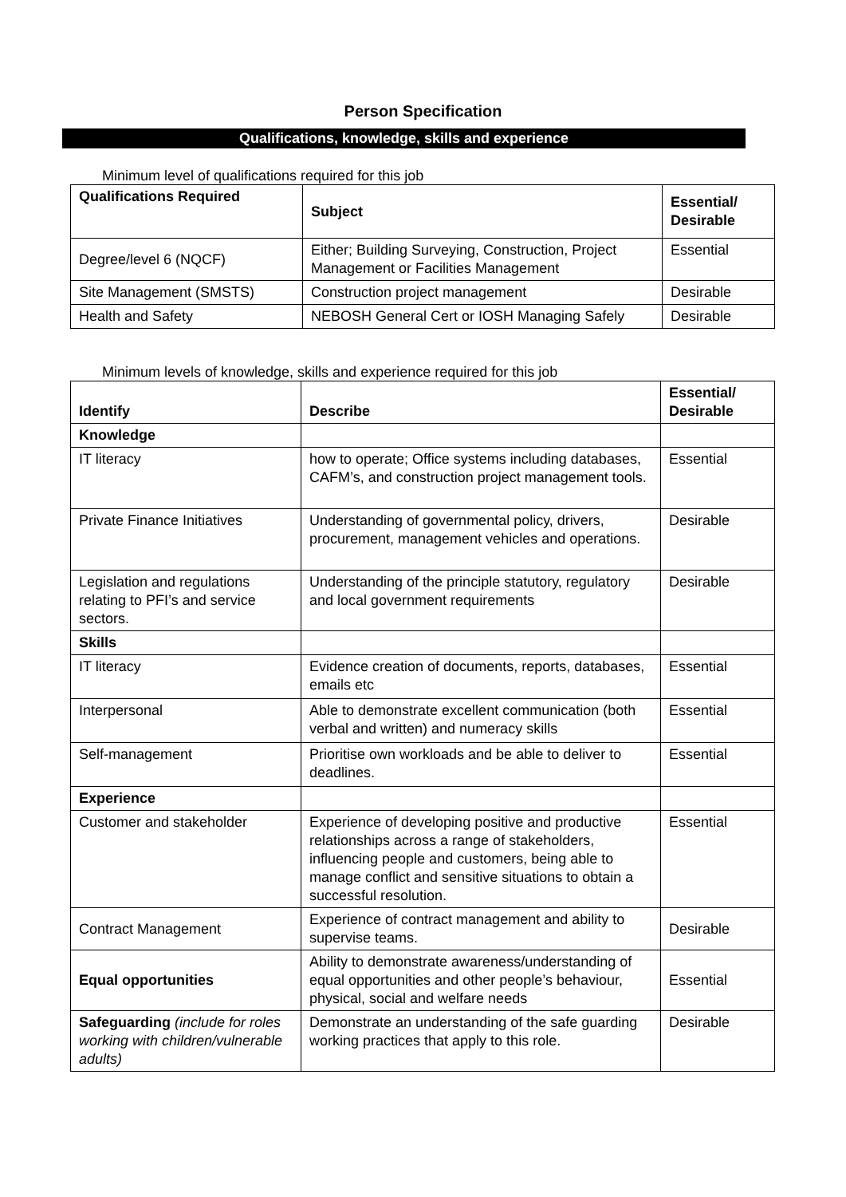Person Specification
Qualifications, knowledge, skills and experience
Minimum level of qualifications required for this job
| Qualifications Required | Subject | Essential/ Desirable |
| --- | --- | --- |
| Degree/level 6 (NQCF) | Either; Building Surveying, Construction, Project Management or Facilities Management | Essential |
| Site Management (SMSTS) | Construction project management | Desirable |
| Health and Safety | NEBOSH General Cert or IOSH Managing Safely | Desirable |
Minimum levels of knowledge, skills and experience required for this job
| Identify | Describe | Essential/ Desirable |
| --- | --- | --- |
| Knowledge | | |
| IT literacy | how to operate; Office systems including databases, CAFM’s, and construction project management tools. | Essential |
| Private Finance Initiatives | Understanding of governmental policy, drivers, procurement, management vehicles and operations. | Desirable |
| Legislation and regulations relating to PFI’s and service sectors. | Understanding of the principle statutory, regulatory and local government requirements | Desirable |
| Skills | | |
| IT literacy | Evidence creation of documents, reports, databases, emails etc | Essential |
| Interpersonal | Able to demonstrate excellent communication (both verbal and written) and numeracy skills | Essential |
| Self-management | Prioritise own workloads and be able to deliver to deadlines. | Essential |
| Experience | | |
| Customer and stakeholder | Experience of developing positive and productive relationships across a range of stakeholders, influencing people and customers, being able to manage conflict and sensitive situations to obtain a successful resolution. | Essential |
| Contract Management | Experience of contract management and ability to supervise teams. | Desirable |
| Equal opportunities | Ability to demonstrate awareness/understanding of equal opportunities and other people’s behaviour, physical, social and welfare needs | Essential |
| Safeguarding (include for roles working with children/vulnerable adults) | Demonstrate an understanding of the safe guarding working practices that apply to this role. | Desirable |